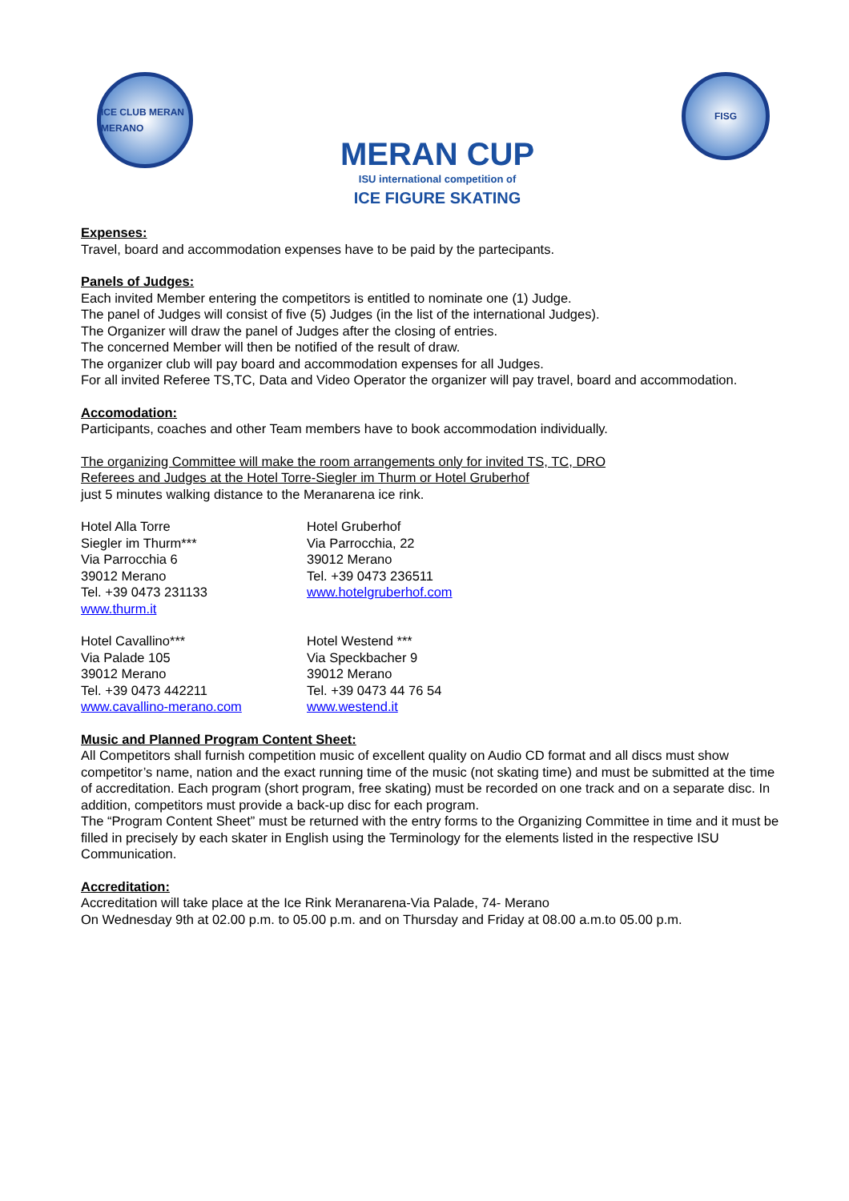ICE CLUB MERAN MERANO
MERAN CUP
ISU international competition of
ICE FIGURE SKATING
FISG
Expenses:
Travel, board and accommodation expenses have to be paid by the partecipants.
Panels of Judges:
Each invited Member entering the competitors is entitled to nominate one (1) Judge.
The panel of Judges will consist of five (5) Judges (in the list of the international Judges).
The Organizer will draw the panel of Judges after the closing of entries.
The concerned Member will then be notified of the result of draw.
The organizer club will pay board and accommodation expenses for all Judges.
For all invited Referee TS,TC, Data and Video Operator the organizer will pay travel, board and accommodation.
Accomodation:
Participants, coaches and other Team members have to book accommodation individually.
The organizing Committee will make the room arrangements only for invited TS, TC, DRO
Referees and Judges at the Hotel Torre-Siegler im Thurm or Hotel Gruberhof
just 5 minutes walking distance to the Meranarena ice rink.
Hotel Alla Torre
Siegler im Thurm***
Via Parrocchia 6
39012 Merano
Tel. +39 0473 231133
www.thurm.it
Hotel Gruberhof
Via Parrocchia, 22
39012 Merano
Tel. +39 0473 236511
www.hotelgruberhof.com
Hotel Cavallino***
Via Palade 105
39012 Merano
Tel. +39 0473 442211
www.cavallino-merano.com
Hotel Westend ***
Via Speckbacher 9
39012 Merano
Tel. +39 0473 44 76 54
www.westend.it
Music and Planned Program Content Sheet:
All Competitors shall furnish competition music of excellent quality on Audio CD format and all discs must show competitor’s name, nation and the exact running time of the music (not skating time) and must be submitted at the time of accreditation. Each program (short program, free skating) must be recorded on one track and on a separate disc. In addition, competitors must provide a back-up disc for each program.
The “Program Content Sheet” must be returned with the entry forms to the Organizing Committee in time and it must be filled in precisely by each skater in English using the Terminology for the elements listed in the respective ISU Communication.
Accreditation:
Accreditation will take place at the Ice Rink Meranarena-Via Palade, 74- Merano
On Wednesday 9th at 02.00 p.m. to 05.00 p.m. and on Thursday and Friday at 08.00 a.m.to 05.00 p.m.